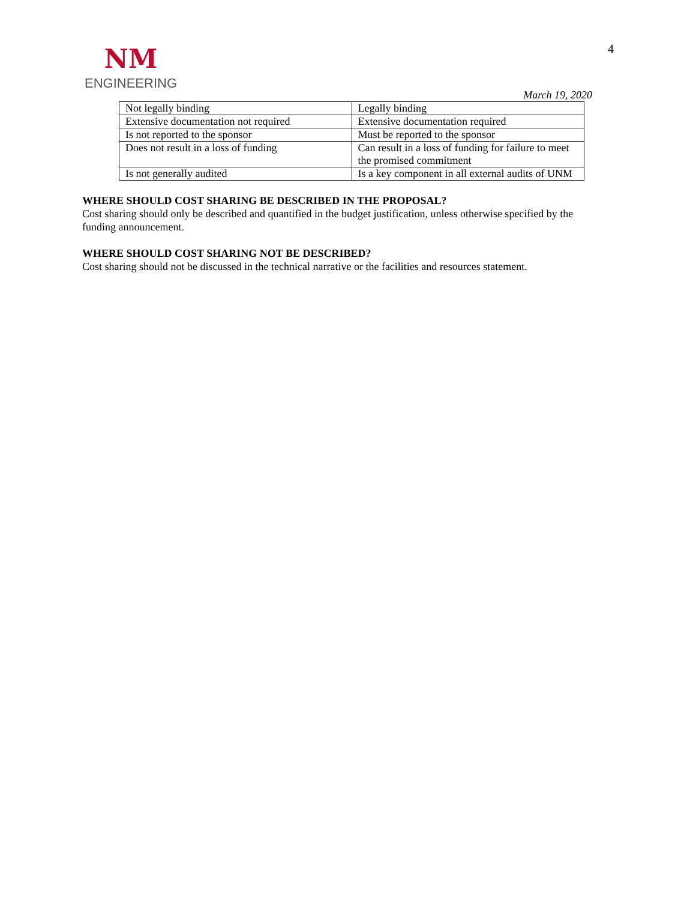NM
ENGINEERING
4
March 19, 2020
| Not legally binding | Legally binding |
| Extensive documentation not required | Extensive documentation required |
| Is not reported to the sponsor | Must be reported to the sponsor |
| Does not result in a loss of funding | Can result in a loss of funding for failure to meet the promised commitment |
| Is not generally audited | Is a key component in all external audits of UNM |
WHERE SHOULD COST SHARING BE DESCRIBED IN THE PROPOSAL?
Cost sharing should only be described and quantified in the budget justification, unless otherwise specified by the funding announcement.
WHERE SHOULD COST SHARING NOT BE DESCRIBED?
Cost sharing should not be discussed in the technical narrative or the facilities and resources statement.